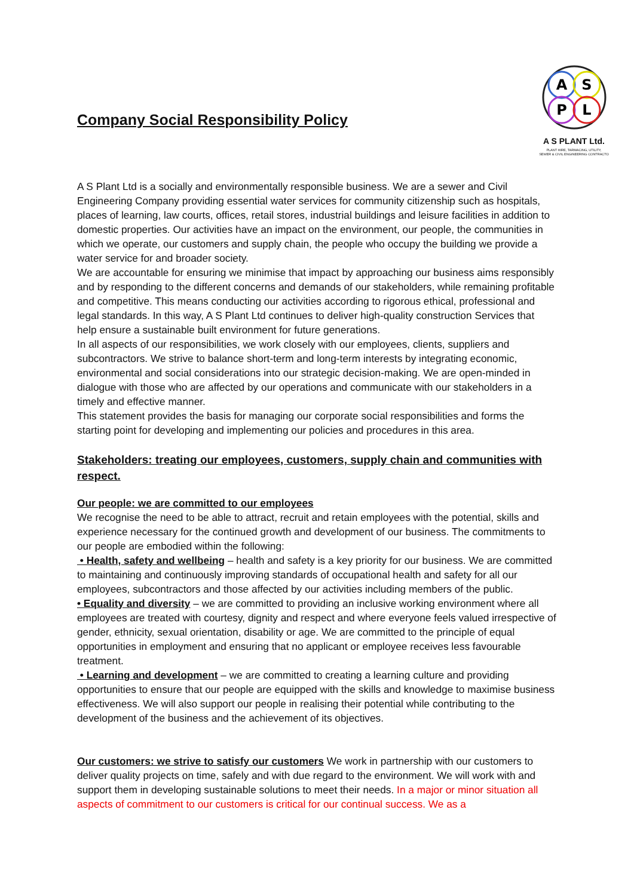Company Social Responsibility Policy
A
S
P
L
A S PLANT Ltd.
PLANT HIRE, TARMACING, UTILITY,
SEWER & CIVIL ENGINEERING CONTRACTO
A S Plant Ltd is a socially and environmentally responsible business. We are a sewer and Civil Engineering Company providing essential water services for community citizenship such as hospitals, places of learning, law courts, offices, retail stores, industrial buildings and leisure facilities in addition to domestic properties. Our activities have an impact on the environment, our people, the communities in which we operate, our customers and supply chain, the people who occupy the building we provide a water service for and broader society.
We are accountable for ensuring we minimise that impact by approaching our business aims responsibly and by responding to the different concerns and demands of our stakeholders, while remaining profitable and competitive. This means conducting our activities according to rigorous ethical, professional and legal standards. In this way, A S Plant Ltd continues to deliver high-quality construction Services that help ensure a sustainable built environment for future generations.
In all aspects of our responsibilities, we work closely with our employees, clients, suppliers and subcontractors. We strive to balance short-term and long-term interests by integrating economic, environmental and social considerations into our strategic decision-making. We are open-minded in dialogue with those who are affected by our operations and communicate with our stakeholders in a timely and effective manner.
This statement provides the basis for managing our corporate social responsibilities and forms the starting point for developing and implementing our policies and procedures in this area.
Stakeholders: treating our employees, customers, supply chain and communities with respect.
Our people: we are committed to our employees
We recognise the need to be able to attract, recruit and retain employees with the potential, skills and experience necessary for the continued growth and development of our business. The commitments to our people are embodied within the following:
• Health, safety and wellbeing – health and safety is a key priority for our business. We are committed to maintaining and continuously improving standards of occupational health and safety for all our employees, subcontractors and those affected by our activities including members of the public.
• Equality and diversity – we are committed to providing an inclusive working environment where all employees are treated with courtesy, dignity and respect and where everyone feels valued irrespective of gender, ethnicity, sexual orientation, disability or age. We are committed to the principle of equal opportunities in employment and ensuring that no applicant or employee receives less favourable treatment.
• Learning and development – we are committed to creating a learning culture and providing opportunities to ensure that our people are equipped with the skills and knowledge to maximise business effectiveness. We will also support our people in realising their potential while contributing to the development of the business and the achievement of its objectives.
Our customers: we strive to satisfy our customers We work in partnership with our customers to deliver quality projects on time, safely and with due regard to the environment. We will work with and support them in developing sustainable solutions to meet their needs. In a major or minor situation all aspects of commitment to our customers is critical for our continual success. We as a